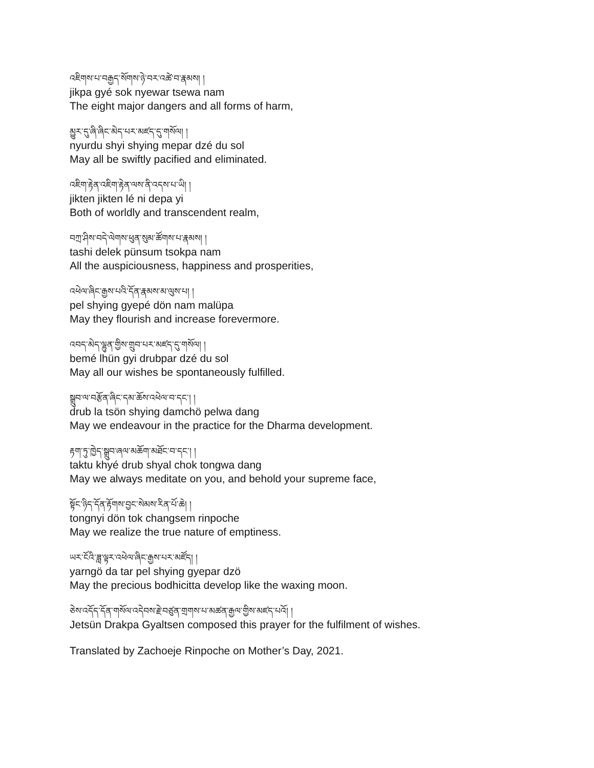འཇིགས་པ་བརྒྱད་སོགས་ཉེ་བར་འཚེ་བ་རྣམས། །
jikpa gyé sok nyewar tsewa nam
The eight major dangers and all forms of harm,
མྱུར་དུ་ཞི་ཞིང་མེད་པར་མཛད་དུ་གསོལ། །
nyurdu shyi shying mepar dzé du sol
May all be swiftly pacified and eliminated.
འཇིག་རྟེན་འཇིག་རྟེན་ལས་ནི་འདས་པ་ཡི། །
jikten jikten lé ni depa yi
Both of worldly and transcendent realm,
བཀྲ་ཤིས་བདེ་ལེགས་ཕུན་སུམ་ཚོགས་པ་རྣམས། །
tashi delek pünsum tsokpa nam
All the auspiciousness, happiness and prosperities,
འཕེལ་ཞིང་རྒྱས་པའི་དོན་རྣམས་མ་ལུས་པ། །
pel shying gyepé dön nam malüpa
May they flourish and increase forevermore.
འབད་མེད་ལྷུན་གྱིས་གྲུབ་པར་མཛད་དུ་གསོལ། །
bemé lhün gyi drubpar dzé du sol
May all our wishes be spontaneously fulfilled.
སྒྲུབ་ལ་བརྩོན་ཞིང་དམ་ཆོས་འཕེལ་བ་དང་། །
drub la tsön shying damchö pelwa dang
May we endeavour in the practice for the Dharma development.
རྟག་ཏུ་ཁྱེད་སྒྲུབ་ཞལ་མཆོག་མཐོང་བ་དང་། །
taktu khyé drub shyal chok tongwa dang
May we always meditate on you, and behold your supreme face,
སྟོང་ཉིད་དོན་རྟོགས་བྱང་སེམས་རིན་པོ་ཆེ། །
tongnyi dön tok changsem rinpoche
May we realize the true nature of emptiness.
ཡར་ངོའི་ཟླ་ལྟར་འཕེལ་ཞིང་རྒྱས་པར་མཛོད། །
yarngö da tar pel shying gyepar dzö
May the precious bodhicitta develop like the waxing moon.
ཅེས་འདོད་དོན་གསོལ་འདེབས་རྗེ་བཙུན་གྲགས་པ་མཚན་རྒྱལ་གྱིས་མཛད་པའོ། །
Jetsün Drakpa Gyaltsen composed this prayer for the fulfilment of wishes.
Translated by Zachoeje Rinpoche on Mother’s Day, 2021.